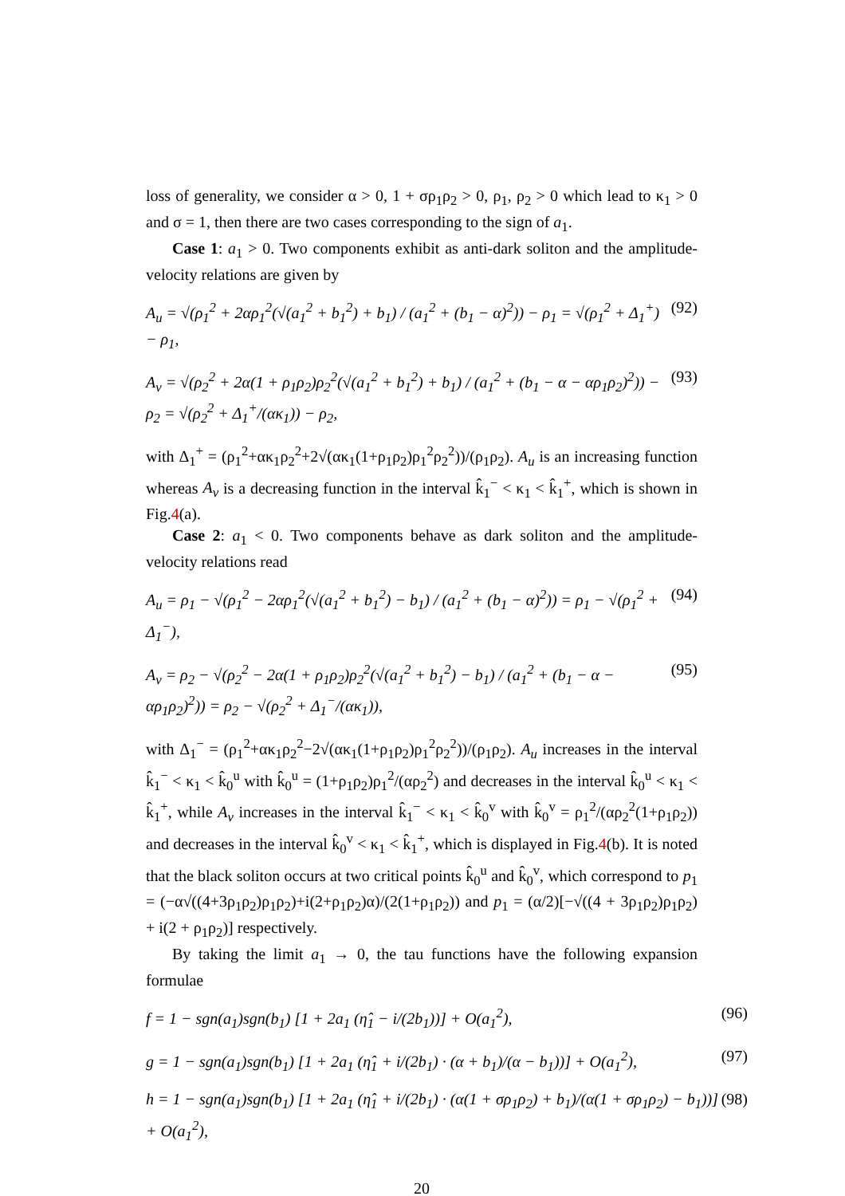loss of generality, we consider α > 0, 1 + σρ<sub>1</sub>ρ<sub>2</sub> > 0, ρ<sub>1</sub>, ρ<sub>2</sub> > 0 which lead to κ<sub>1</sub> > 0 and σ = 1, then there are two cases corresponding to the sign of a<sub>1</sub>.
Case 1: a<sub>1</sub> > 0. Two components exhibit as anti-dark soliton and the amplitude-velocity relations are given by
A<sub>u</sub> = √(ρ<sub>1</sub><sup>2</sup> + 2αρ<sub>1</sub><sup>2</sup>(√(a<sub>1</sub><sup>2</sup> + b<sub>1</sub><sup>2</sup>) + b<sub>1</sub>) / (a<sub>1</sub><sup>2</sup> + (b<sub>1</sub> − α)<sup>2</sup>)) − ρ<sub>1</sub> = √(ρ<sub>1</sub><sup>2</sup> + Δ<sub>1</sub><sup>+</sup>) − ρ<sub>1</sub>, (92)
A<sub>v</sub> = √(ρ<sub>2</sub><sup>2</sup> + 2α(1 + ρ<sub>1</sub>ρ<sub>2</sub>)ρ<sub>2</sub><sup>2</sup>(√(a<sub>1</sub><sup>2</sup> + b<sub>1</sub><sup>2</sup>) + b<sub>1</sub>) / (a<sub>1</sub><sup>2</sup> + (b<sub>1</sub> − α − αρ<sub>1</sub>ρ<sub>2</sub>)<sup>2</sup>)) − ρ<sub>2</sub> = √(ρ<sub>2</sub><sup>2</sup> + Δ<sub>1</sub><sup>+</sup>/(ακ<sub>1</sub>)) − ρ<sub>2</sub>, (93)
with Δ<sub>1</sub><sup>+</sup> = (ρ<sub>1</sub><sup>2</sup>+ακ<sub>1</sub>ρ<sub>2</sub><sup>2</sup>+2√(ακ<sub>1</sub>(1+ρ<sub>1</sub>ρ<sub>2</sub>)ρ<sub>1</sub><sup>2</sup>ρ<sub>2</sub><sup>2</sup>))/(ρ<sub>1</sub>ρ<sub>2</sub>). A<sub>u</sub> is an increasing function whereas A<sub>v</sub> is a decreasing function in the interval k̂<sub>1</sub><sup>−</sup> < κ<sub>1</sub> < k̂<sub>1</sub><sup>+</sup>, which is shown in Fig.4(a).
Case 2: a<sub>1</sub> < 0. Two components behave as dark soliton and the amplitude-velocity relations read
A<sub>u</sub> = ρ<sub>1</sub> − √(ρ<sub>1</sub><sup>2</sup> − 2αρ<sub>1</sub><sup>2</sup>(√(a<sub>1</sub><sup>2</sup> + b<sub>1</sub><sup>2</sup>) − b<sub>1</sub>) / (a<sub>1</sub><sup>2</sup> + (b<sub>1</sub> − α)<sup>2</sup>)) = ρ<sub>1</sub> − √(ρ<sub>1</sub><sup>2</sup> + Δ<sub>1</sub><sup>−</sup>), (94)
A<sub>v</sub> = ρ<sub>2</sub> − √(ρ<sub>2</sub><sup>2</sup> − 2α(1 + ρ<sub>1</sub>ρ<sub>2</sub>)ρ<sub>2</sub><sup>2</sup>(√(a<sub>1</sub><sup>2</sup> + b<sub>1</sub><sup>2</sup>) − b<sub>1</sub>) / (a<sub>1</sub><sup>2</sup> + (b<sub>1</sub> − α − αρ<sub>1</sub>ρ<sub>2</sub>)<sup>2</sup>)) = ρ<sub>2</sub> − √(ρ<sub>2</sub><sup>2</sup> + Δ<sub>1</sub><sup>−</sup>/(ακ<sub>1</sub>)), (95)
with Δ<sub>1</sub><sup>−</sup> = (ρ<sub>1</sub><sup>2</sup>+ακ<sub>1</sub>ρ<sub>2</sub><sup>2</sup>−2√(ακ<sub>1</sub>(1+ρ<sub>1</sub>ρ<sub>2</sub>)ρ<sub>1</sub><sup>2</sup>ρ<sub>2</sub><sup>2</sup>))/(ρ<sub>1</sub>ρ<sub>2</sub>). A<sub>u</sub> increases in the interval k̂<sub>1</sub><sup>−</sup> < κ<sub>1</sub> < k̂<sub>0</sub><sup>u</sup> with k̂<sub>0</sub><sup>u</sup> = (1+ρ<sub>1</sub>ρ<sub>2</sub>)ρ<sub>1</sub><sup>2</sup>/(αρ<sub>2</sub><sup>2</sup>) and decreases in the interval k̂<sub>0</sub><sup>u</sup> < κ<sub>1</sub> < k̂<sub>1</sub><sup>+</sup>, while A<sub>v</sub> increases in the interval k̂<sub>1</sub><sup>−</sup> < κ<sub>1</sub> < k̂<sub>0</sub><sup>v</sup> with k̂<sub>0</sub><sup>v</sup> = ρ<sub>1</sub><sup>2</sup>/(αρ<sub>2</sub><sup>2</sup>(1+ρ<sub>1</sub>ρ<sub>2</sub>)) and decreases in the interval k̂<sub>0</sub><sup>v</sup> < κ<sub>1</sub> < k̂<sub>1</sub><sup>+</sup>, which is displayed in Fig.4(b). It is noted that the black soliton occurs at two critical points k̂<sub>0</sub><sup>u</sup> and k̂<sub>0</sub><sup>v</sup>, which correspond to p<sub>1</sub> = (−α√((4+3ρ<sub>1</sub>ρ<sub>2</sub>)ρ<sub>1</sub>ρ<sub>2</sub>)+i(2+ρ<sub>1</sub>ρ<sub>2</sub>)α)/(2(1+ρ<sub>1</sub>ρ<sub>2</sub>)) and p<sub>1</sub> = (α/2)[−√((4 + 3ρ<sub>1</sub>ρ<sub>2</sub>)ρ<sub>1</sub>ρ<sub>2</sub>) + i(2 + ρ<sub>1</sub>ρ<sub>2</sub>)] respectively.
By taking the limit a<sub>1</sub> → 0, the tau functions have the following expansion formulae
f = 1 − sgn(a<sub>1</sub>)sgn(b<sub>1</sub>) [1 + 2a<sub>1</sub> (η̂<sub>1</sub> − i/(2b<sub>1</sub>))] + O(a<sub>1</sub><sup>2</sup>), (96)
g = 1 − sgn(a<sub>1</sub>)sgn(b<sub>1</sub>) [1 + 2a<sub>1</sub> (η̂<sub>1</sub> + i/(2b<sub>1</sub>) · (α + b<sub>1</sub>)/(α − b<sub>1</sub>))] + O(a<sub>1</sub><sup>2</sup>), (97)
h = 1 − sgn(a<sub>1</sub>)sgn(b<sub>1</sub>) [1 + 2a<sub>1</sub> (η̂<sub>1</sub> + i/(2b<sub>1</sub>) · (α(1 + σρ<sub>1</sub>ρ<sub>2</sub>) + b<sub>1</sub>)/(α(1 + σρ<sub>1</sub>ρ<sub>2</sub>) − b<sub>1</sub>))] + O(a<sub>1</sub><sup>2</sup>), (98)
20